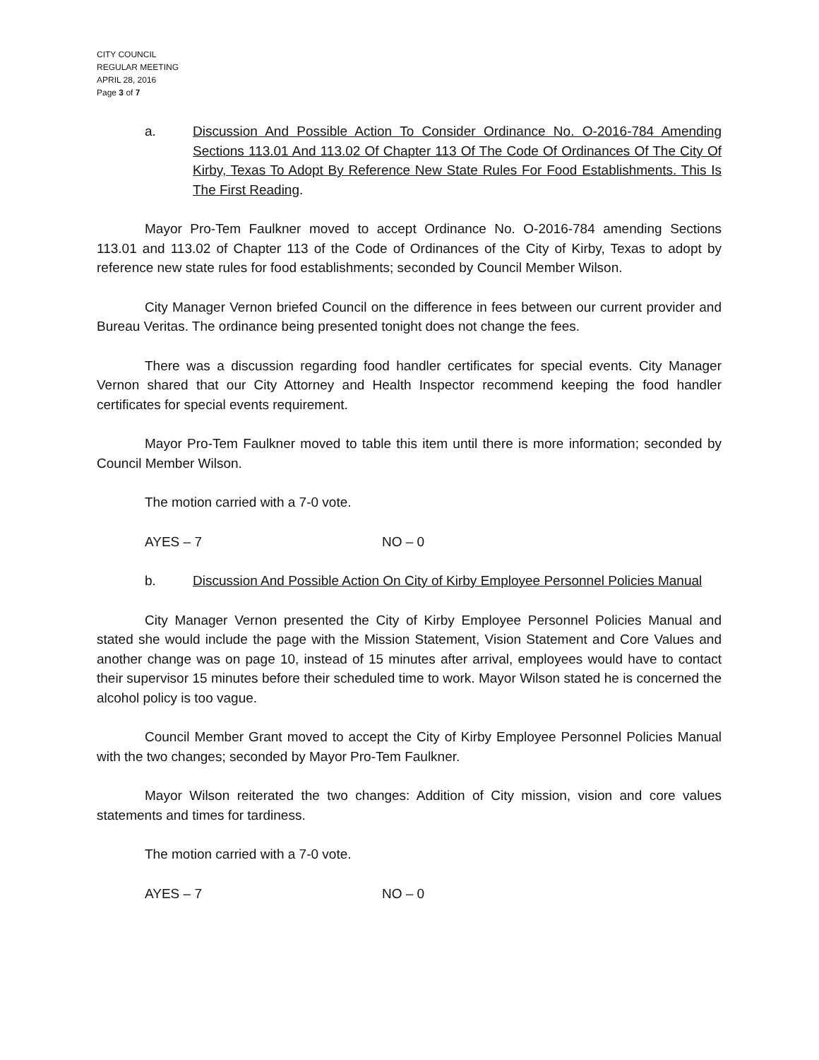CITY COUNCIL
REGULAR MEETING
APRIL 28, 2016
Page 3 of 7
a. Discussion And Possible Action To Consider Ordinance No. O-2016-784 Amending Sections 113.01 And 113.02 Of Chapter 113 Of The Code Of Ordinances Of The City Of Kirby, Texas To Adopt By Reference New State Rules For Food Establishments. This Is The First Reading.
Mayor Pro-Tem Faulkner moved to accept Ordinance No. O-2016-784 amending Sections 113.01 and 113.02 of Chapter 113 of the Code of Ordinances of the City of Kirby, Texas to adopt by reference new state rules for food establishments; seconded by Council Member Wilson.
City Manager Vernon briefed Council on the difference in fees between our current provider and Bureau Veritas. The ordinance being presented tonight does not change the fees.
There was a discussion regarding food handler certificates for special events. City Manager Vernon shared that our City Attorney and Health Inspector recommend keeping the food handler certificates for special events requirement.
Mayor Pro-Tem Faulkner moved to table this item until there is more information; seconded by Council Member Wilson.
The motion carried with a 7-0 vote.
AYES – 7 NO – 0
b. Discussion And Possible Action On City of Kirby Employee Personnel Policies Manual
City Manager Vernon presented the City of Kirby Employee Personnel Policies Manual and stated she would include the page with the Mission Statement, Vision Statement and Core Values and another change was on page 10, instead of 15 minutes after arrival, employees would have to contact their supervisor 15 minutes before their scheduled time to work. Mayor Wilson stated he is concerned the alcohol policy is too vague.
Council Member Grant moved to accept the City of Kirby Employee Personnel Policies Manual with the two changes; seconded by Mayor Pro-Tem Faulkner.
Mayor Wilson reiterated the two changes: Addition of City mission, vision and core values statements and times for tardiness.
The motion carried with a 7-0 vote.
AYES – 7 NO – 0